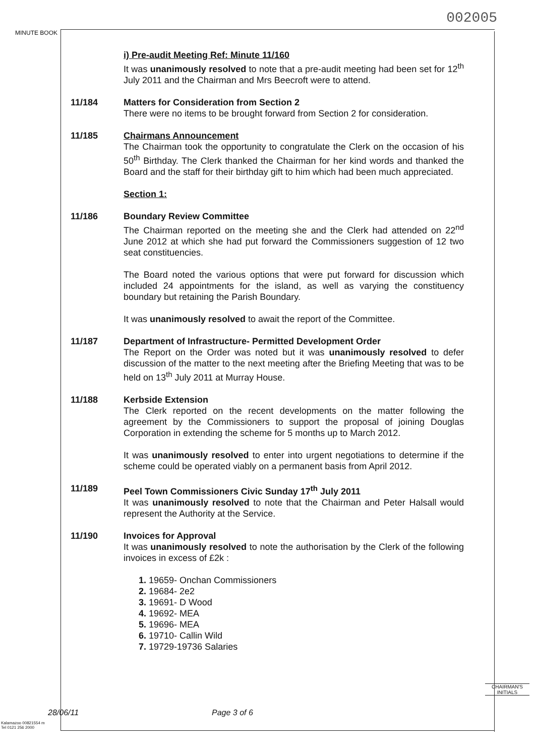002005
MINUTE BOOK
i) Pre-audit Meeting Ref: Minute 11/160
It was unanimously resolved to note that a pre-audit meeting had been set for 12<sup>th</sup> July 2011 and the Chairman and Mrs Beecroft were to attend.
11/184 Matters for Consideration from Section 2
There were no items to be brought forward from Section 2 for consideration.
11/185 Chairmans Announcement
The Chairman took the opportunity to congratulate the Clerk on the occasion of his 50<sup>th</sup> Birthday. The Clerk thanked the Chairman for her kind words and thanked the Board and the staff for their birthday gift to him which had been much appreciated.
Section 1:
11/186 Boundary Review Committee
The Chairman reported on the meeting she and the Clerk had attended on 22<sup>nd</sup> June 2012 at which she had put forward the Commissioners suggestion of 12 two seat constituencies.
The Board noted the various options that were put forward for discussion which included 24 appointments for the island, as well as varying the constituency boundary but retaining the Parish Boundary.
It was unanimously resolved to await the report of the Committee.
11/187 Department of Infrastructure- Permitted Development Order
The Report on the Order was noted but it was unanimously resolved to defer discussion of the matter to the next meeting after the Briefing Meeting that was to be held on 13<sup>th</sup> July 2011 at Murray House.
11/188 Kerbside Extension
The Clerk reported on the recent developments on the matter following the agreement by the Commissioners to support the proposal of joining Douglas Corporation in extending the scheme for 5 months up to March 2012.
It was unanimously resolved to enter into urgent negotiations to determine if the scheme could be operated viably on a permanent basis from April 2012.
11/189 Peel Town Commissioners Civic Sunday 17<sup>th</sup> July 2011
It was unanimously resolved to note that the Chairman and Peter Halsall would represent the Authority at the Service.
11/190 Invoices for Approval
It was unanimously resolved to note the authorisation by the Clerk of the following invoices in excess of £2k :
1. 19659- Onchan Commissioners
2. 19684- 2e2
3. 19691- D Wood
4. 19692- MEA
5. 19696- MEA
6. 19710- Callin Wild
7. 19729-19736 Salaries
CHAIRMAN'S
INITIALS
28/06/11 Page 3 of 6
Kalamazoo 00821554 m
Tel 0121 256 2000